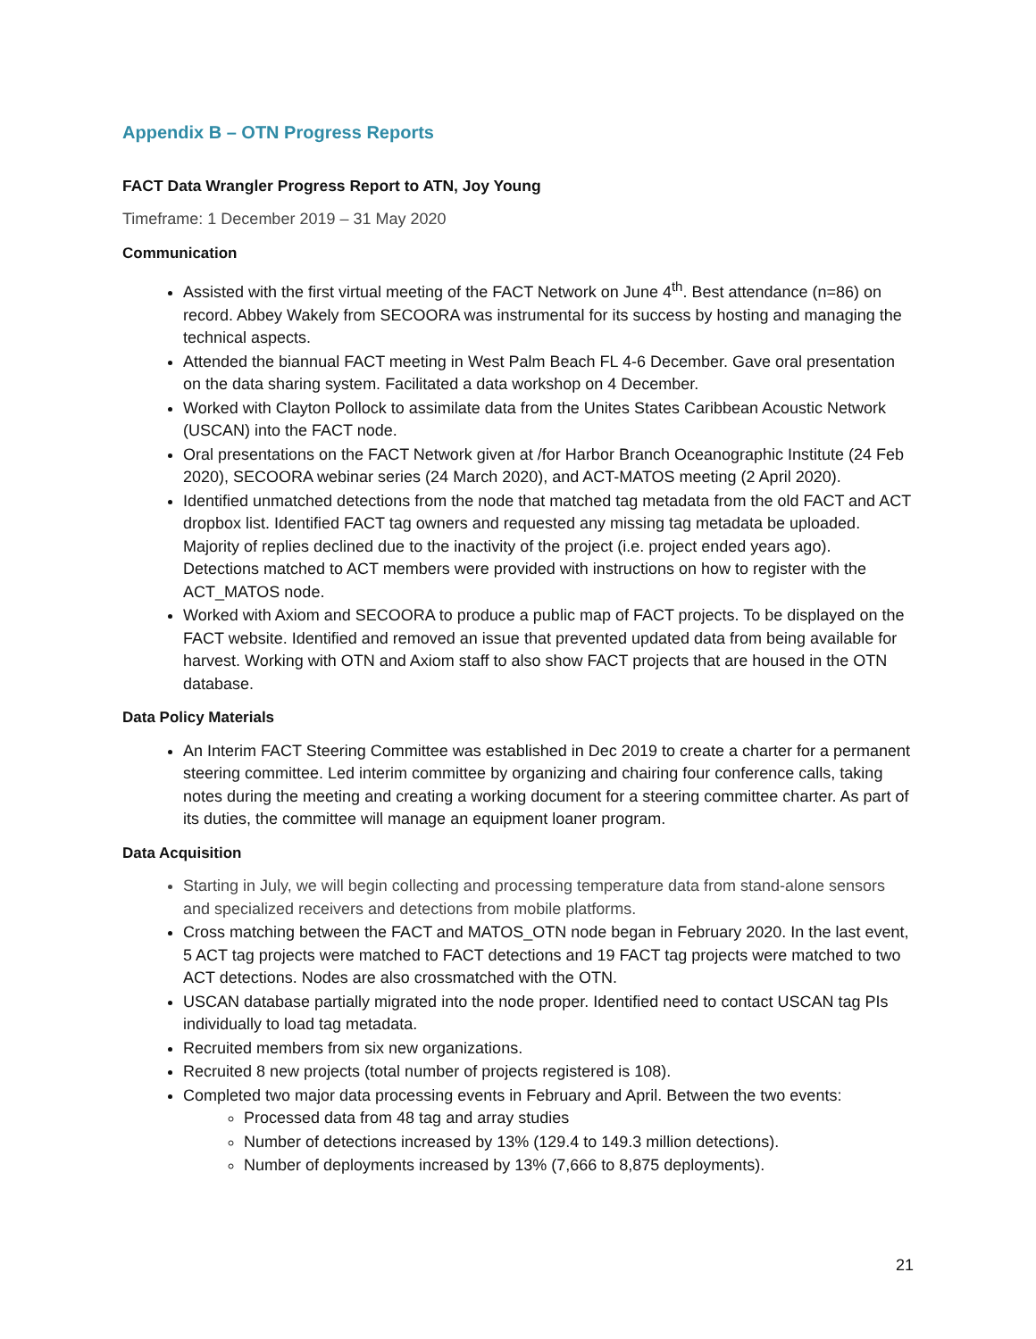Appendix B – OTN Progress Reports
FACT Data Wrangler Progress Report to ATN, Joy Young
Timeframe: 1 December 2019 – 31 May 2020
Communication
Assisted with the first virtual meeting of the FACT Network on June 4<sup>th</sup>. Best attendance (n=86) on record. Abbey Wakely from SECOORA was instrumental for its success by hosting and managing the technical aspects.
Attended the biannual FACT meeting in West Palm Beach FL 4-6 December. Gave oral presentation on the data sharing system. Facilitated a data workshop on 4 December.
Worked with Clayton Pollock to assimilate data from the Unites States Caribbean Acoustic Network (USCAN) into the FACT node.
Oral presentations on the FACT Network given at /for Harbor Branch Oceanographic Institute (24 Feb 2020), SECOORA webinar series (24 March 2020), and ACT-MATOS meeting (2 April 2020).
Identified unmatched detections from the node that matched tag metadata from the old FACT and ACT dropbox list. Identified FACT tag owners and requested any missing tag metadata be uploaded. Majority of replies declined due to the inactivity of the project (i.e. project ended years ago). Detections matched to ACT members were provided with instructions on how to register with the ACT_MATOS node.
Worked with Axiom and SECOORA to produce a public map of FACT projects. To be displayed on the FACT website. Identified and removed an issue that prevented updated data from being available for harvest. Working with OTN and Axiom staff to also show FACT projects that are housed in the OTN database.
Data Policy Materials
An Interim FACT Steering Committee was established in Dec 2019 to create a charter for a permanent steering committee. Led interim committee by organizing and chairing four conference calls, taking notes during the meeting and creating a working document for a steering committee charter. As part of its duties, the committee will manage an equipment loaner program.
Data Acquisition
Starting in July, we will begin collecting and processing temperature data from stand-alone sensors and specialized receivers and detections from mobile platforms.
Cross matching between the FACT and MATOS_OTN node began in February 2020. In the last event, 5 ACT tag projects were matched to FACT detections and 19 FACT tag projects were matched to two ACT detections. Nodes are also crossmatched with the OTN.
USCAN database partially migrated into the node proper. Identified need to contact USCAN tag PIs individually to load tag metadata.
Recruited members from six new organizations.
Recruited 8 new projects (total number of projects registered is 108).
Completed two major data processing events in February and April. Between the two events:
Processed data from 48 tag and array studies
Number of detections increased by 13% (129.4 to 149.3 million detections).
Number of deployments increased by 13% (7,666 to 8,875 deployments).
21